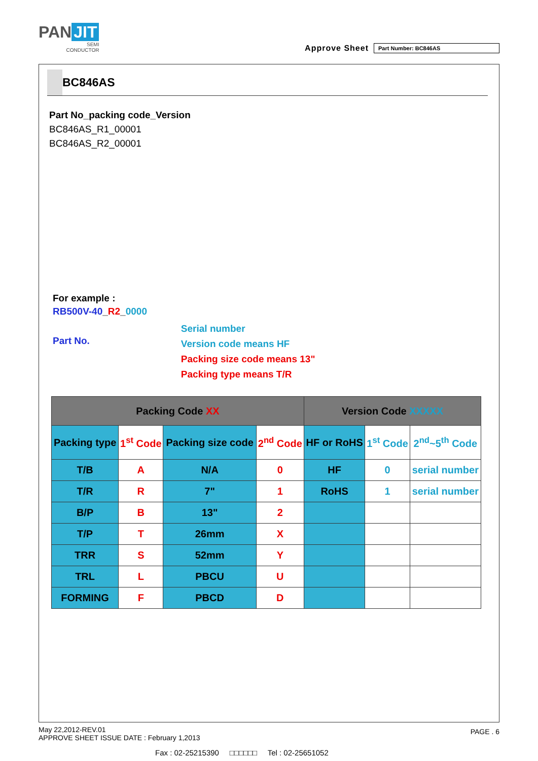PAN JIT
SEMI
CONDUCTOR
Approve Sheet
Part Number: BC846AS
BC846AS
Part No_packing code_Version
BC846AS_R1_00001
BC846AS_R2_00001
For example :
RB500V-40_R2_0000
Part No.
Serial number
Version code means HF
Packing size code means 13"
Packing type means T/R
| Packing Code XX | | | | Version Code XXXXX | | |
| --- | --- | --- | --- | --- | --- | --- |
| Packing type | 1<sup>st</sup> Code | Packing size code | 2<sup>nd</sup> Code | HF or RoHS | 1<sup>st</sup> Code | 2<sup>nd</sup>~5<sup>th</sup> Code |
| T/B | A | N/A | 0 | HF | 0 | serial number |
| T/R | R | 7" | 1 | RoHS | 1 | serial number |
| B/P | B | 13" | 2 | | | |
| T/P | T | 26mm | X | | | |
| TRR | S | 52mm | Y | | | |
| TRL | L | PBCU | U | | | |
| FORMING | F | PBCD | D | | | |
May 22,2012-REV.01
APPROVE SHEET ISSUE DATE : February 1,2013
PAGE . 6
Fax : 02-25215390 □□□□□□ Tel : 02-25651052